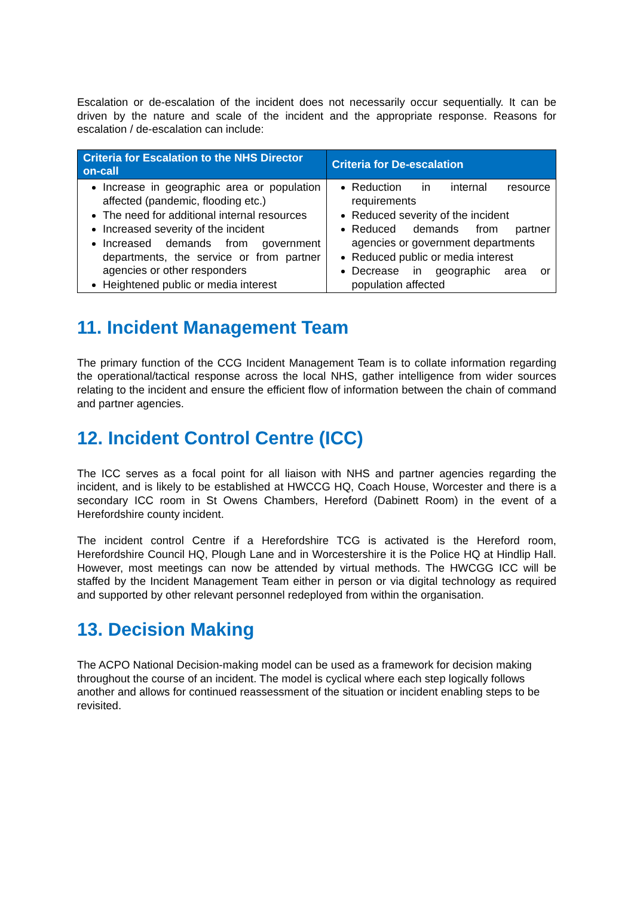Escalation or de-escalation of the incident does not necessarily occur sequentially. It can be driven by the nature and scale of the incident and the appropriate response. Reasons for escalation / de-escalation can include:
| Criteria for Escalation to the NHS Director on-call | Criteria for De-escalation |
| --- | --- |
| Increase in geographic area or population affected (pandemic, flooding etc.) The need for additional internal resources Increased severity of the incident Increased demands from government departments, the service or from partner agencies or other responders Heightened public or media interest | Reduction in internal resource requirements Reduced severity of the incident Reduced demands from partner agencies or government departments Reduced public or media interest Decrease in geographic area or population affected |
11. Incident Management Team
The primary function of the CCG Incident Management Team is to collate information regarding the operational/tactical response across the local NHS, gather intelligence from wider sources relating to the incident and ensure the efficient flow of information between the chain of command and partner agencies.
12. Incident Control Centre (ICC)
The ICC serves as a focal point for all liaison with NHS and partner agencies regarding the incident, and is likely to be established at HWCCG HQ, Coach House, Worcester and there is a secondary ICC room in St Owens Chambers, Hereford (Dabinett Room) in the event of a Herefordshire county incident.
The incident control Centre if a Herefordshire TCG is activated is the Hereford room, Herefordshire Council HQ, Plough Lane and in Worcestershire it is the Police HQ at Hindlip Hall. However, most meetings can now be attended by virtual methods. The HWCGG ICC will be staffed by the Incident Management Team either in person or via digital technology as required and supported by other relevant personnel redeployed from within the organisation.
13. Decision Making
The ACPO National Decision-making model can be used as a framework for decision making throughout the course of an incident. The model is cyclical where each step logically follows another and allows for continued reassessment of the situation or incident enabling steps to be revisited.